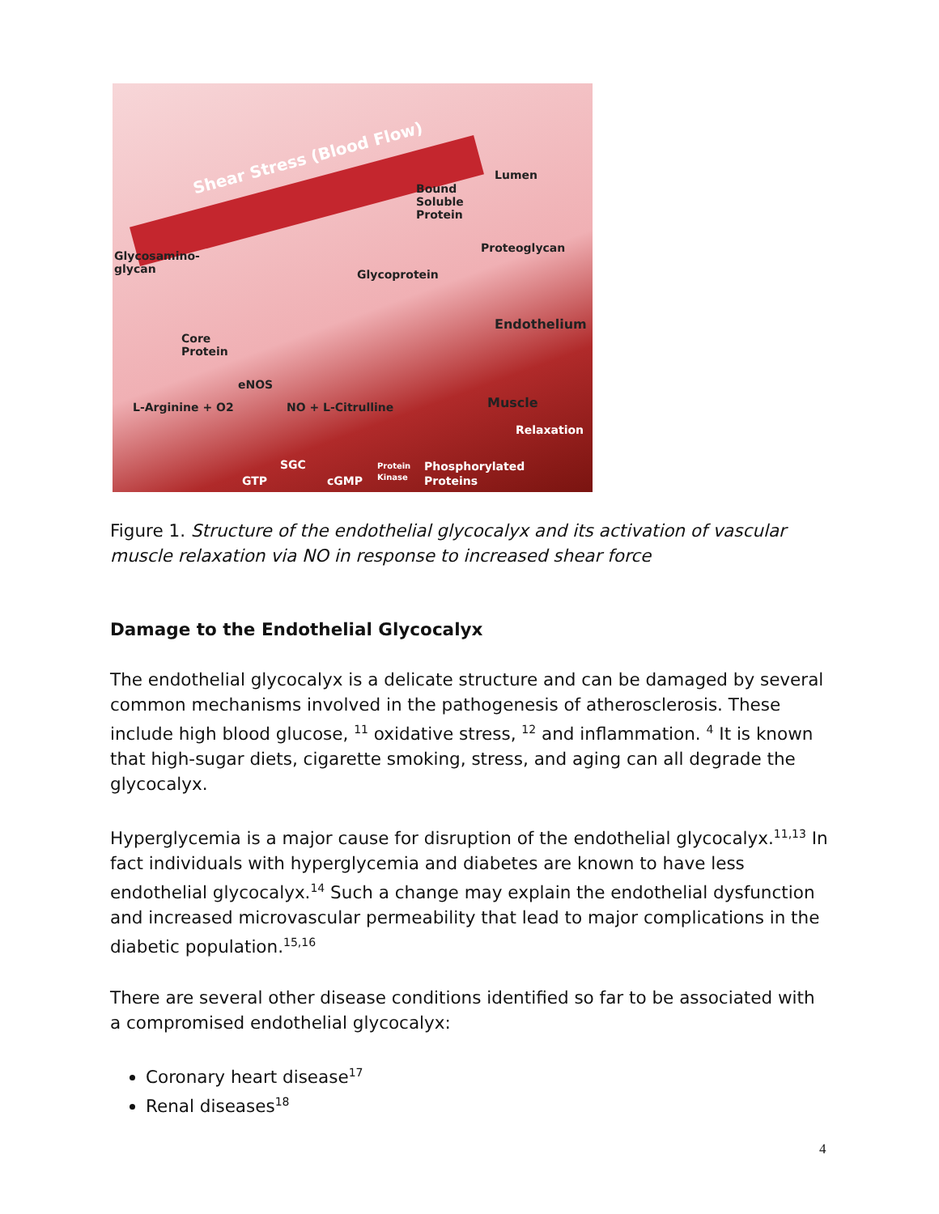Shear Stress (Blood Flow)
Lumen
Bound
Soluble
Protein
Proteoglycan
Glycosamino-
glycan Glycoprotein
Endothelium
Core
Protein
eNOS
L-Arginine + O2 NO + L-Citrulline Muscle
Relaxation
SGC Protein Phosphorylated
GTP cGMP Kinase Proteins
Figure 1. Structure of the endothelial glycocalyx and its activation of vascular muscle relaxation via NO in response to increased shear force
Damage to the Endothelial Glycocalyx
The endothelial glycocalyx is a delicate structure and can be damaged by several common mechanisms involved in the pathogenesis of atherosclerosis. These include high blood glucose, <sup>11</sup> oxidative stress, <sup>12</sup> and inflammation. <sup>4</sup> It is known that high-sugar diets, cigarette smoking, stress, and aging can all degrade the glycocalyx.
Hyperglycemia is a major cause for disruption of the endothelial glycocalyx.<sup>11,13</sup> In fact individuals with hyperglycemia and diabetes are known to have less endothelial glycocalyx.<sup>14</sup> Such a change may explain the endothelial dysfunction and increased microvascular permeability that lead to major complications in the diabetic population.<sup>15,16</sup>
There are several other disease conditions identified so far to be associated with a compromised endothelial glycocalyx:
Coronary heart disease<sup>17</sup>
Renal diseases<sup>18</sup>
4